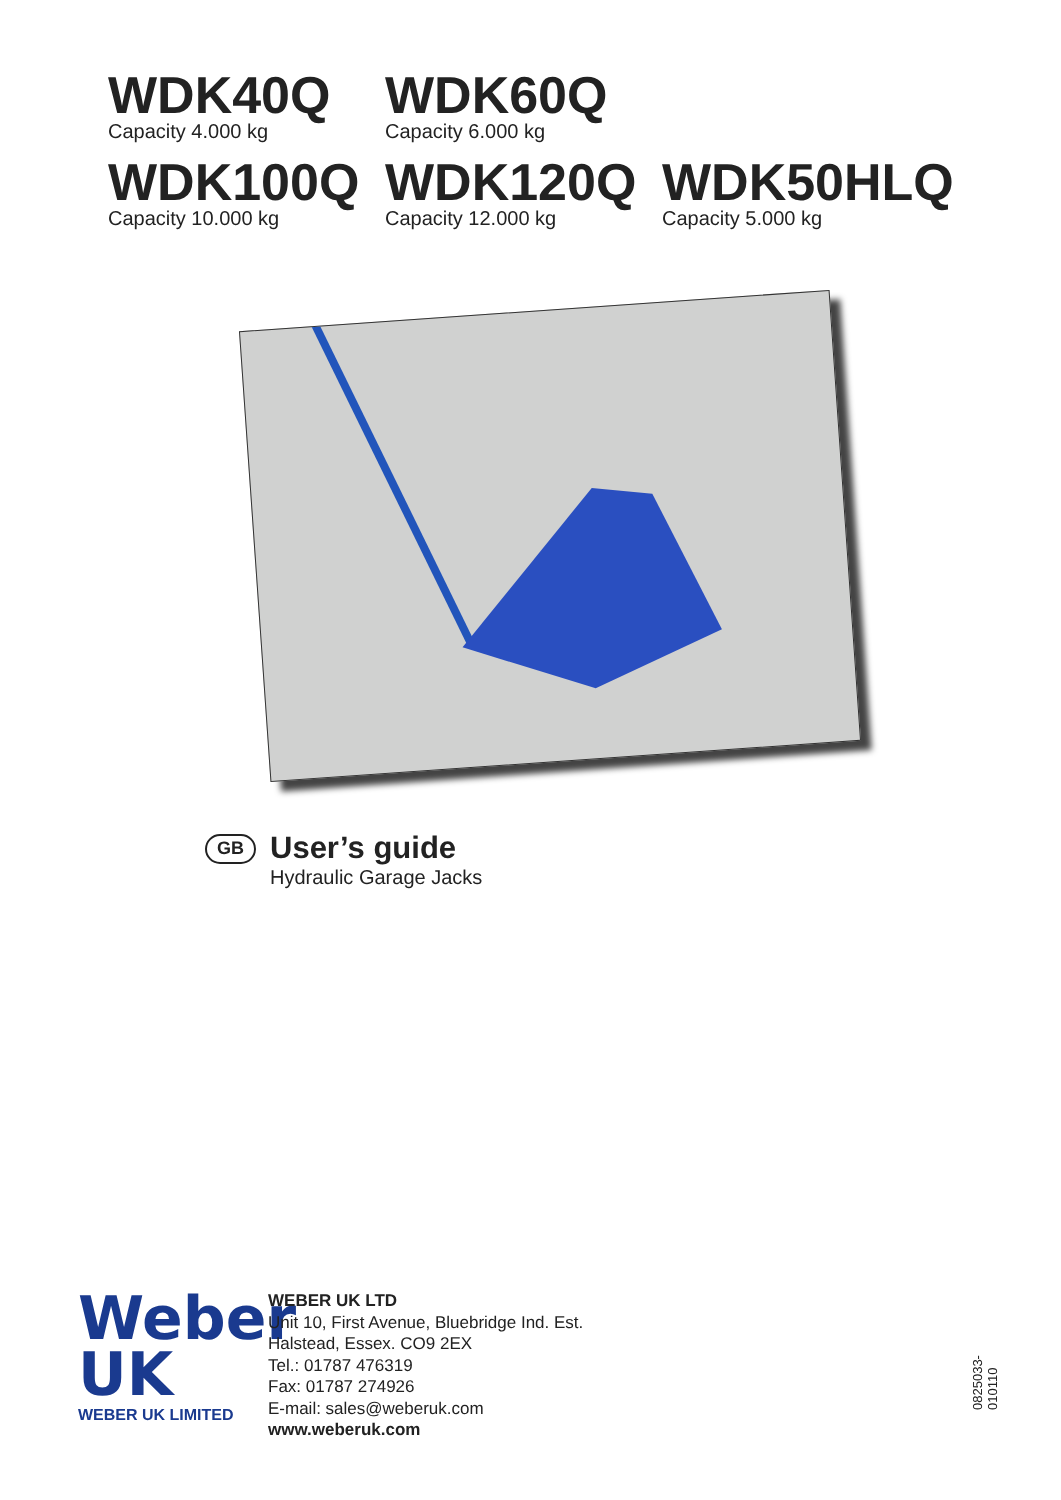WDK40Q
Capacity 4.000 kg
WDK60Q
Capacity 6.000 kg
WDK100Q
Capacity 10.000 kg
WDK120Q
Capacity 12.000 kg
WDK50HLQ
Capacity 5.000 kg
GB
User’s guide
Hydraulic Garage Jacks
Weber
UK
WEBER UK LIMITED
WEBER UK LTD
Unit 10, First Avenue, Bluebridge Ind. Est.
Halstead, Essex. CO9 2EX
Tel.: 01787 476319
Fax: 01787 274926
E-mail: sales@weberuk.com
www.weberuk.com
0825033-010110